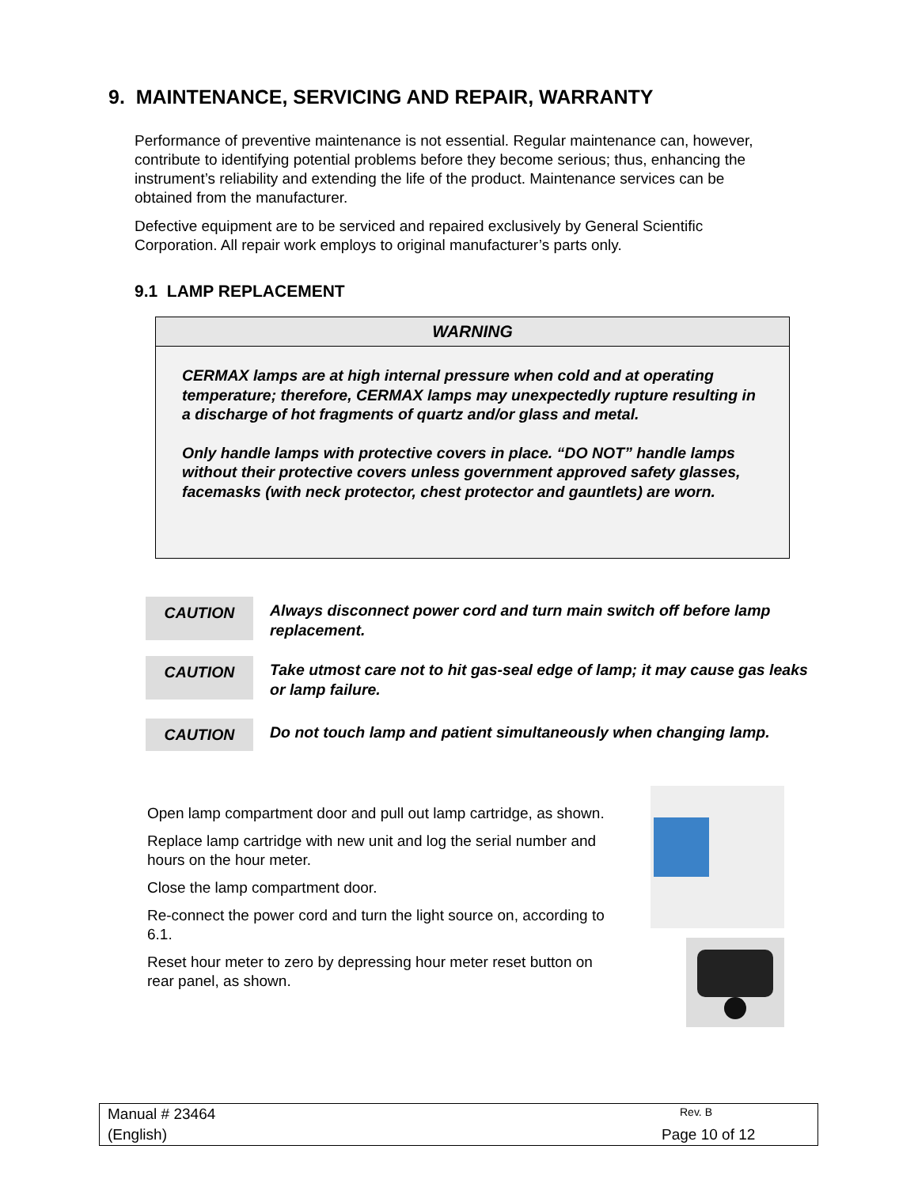9. MAINTENANCE, SERVICING AND REPAIR, WARRANTY
Performance of preventive maintenance is not essential. Regular maintenance can, however, contribute to identifying potential problems before they become serious; thus, enhancing the instrument’s reliability and extending the life of the product. Maintenance services can be obtained from the manufacturer.
Defective equipment are to be serviced and repaired exclusively by General Scientific Corporation. All repair work employs to original manufacturer’s parts only.
9.1 LAMP REPLACEMENT
WARNING
CERMAX lamps are at high internal pressure when cold and at operating temperature; therefore, CERMAX lamps may unexpectedly rupture resulting in a discharge of hot fragments of quartz and/or glass and metal.
Only handle lamps with protective covers in place. “DO NOT” handle lamps without their protective covers unless government approved safety glasses, facemasks (with neck protector, chest protector and gauntlets) are worn.
CAUTION
Always disconnect power cord and turn main switch off before lamp replacement.
CAUTION
Take utmost care not to hit gas-seal edge of lamp; it may cause gas leaks or lamp failure.
CAUTION
Do not touch lamp and patient simultaneously when changing lamp.
Open lamp compartment door and pull out lamp cartridge, as shown.
Replace lamp cartridge with new unit and log the serial number and hours on the hour meter.
Close the lamp compartment door.
Re-connect the power cord and turn the light source on, according to 6.1.
Reset hour meter to zero by depressing hour meter reset button on rear panel, as shown.
Manual # 23464 Rev. B
(English) Page 10 of 12